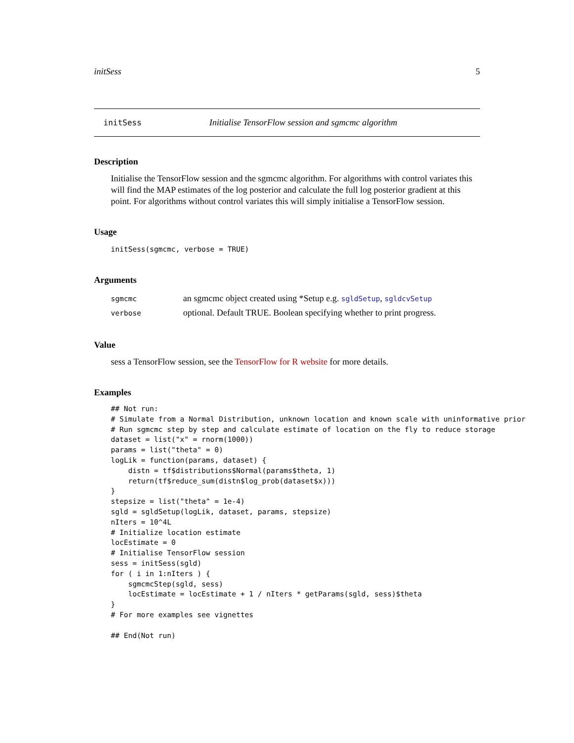initSess 5
initSess Initialise TensorFlow session and sgmcmc algorithm
Description
Initialise the TensorFlow session and the sgmcmc algorithm. For algorithms with control variates this will find the MAP estimates of the log posterior and calculate the full log posterior gradient at this point. For algorithms without control variates this will simply initialise a TensorFlow session.
Usage
initSess(sgmcmc, verbose = TRUE)
Arguments
| sgmcmc | an sgmcmc object created using *Setup e.g. sgldSetup , sgldcvSetup |
| verbose | optional. Default TRUE. Boolean specifying whether to print progress. |
Value
sess a TensorFlow session, see the TensorFlow for R website for more details.
Examples
## Not run:
# Simulate from a Normal Distribution, unknown location and known scale with uninformative prior
# Run sgmcmc step by step and calculate estimate of location on the fly to reduce storage
dataset = list("x" = rnorm(1000))
params = list("theta" = 0)
logLik = function(params, dataset) {
    distn = tf$distributions$Normal(params$theta, 1)
    return(tf$reduce_sum(distn$log_prob(dataset$x)))
}
stepsize = list("theta" = 1e-4)
sgld = sgldSetup(logLik, dataset, params, stepsize)
nIters = 10^4L
# Initialize location estimate
locEstimate = 0
# Initialise TensorFlow session
sess = initSess(sgld)
for ( i in 1:nIters ) {
    sgmcmcStep(sgld, sess)
    locEstimate = locEstimate + 1 / nIters * getParams(sgld, sess)$theta
}
# For more examples see vignettes

## End(Not run)